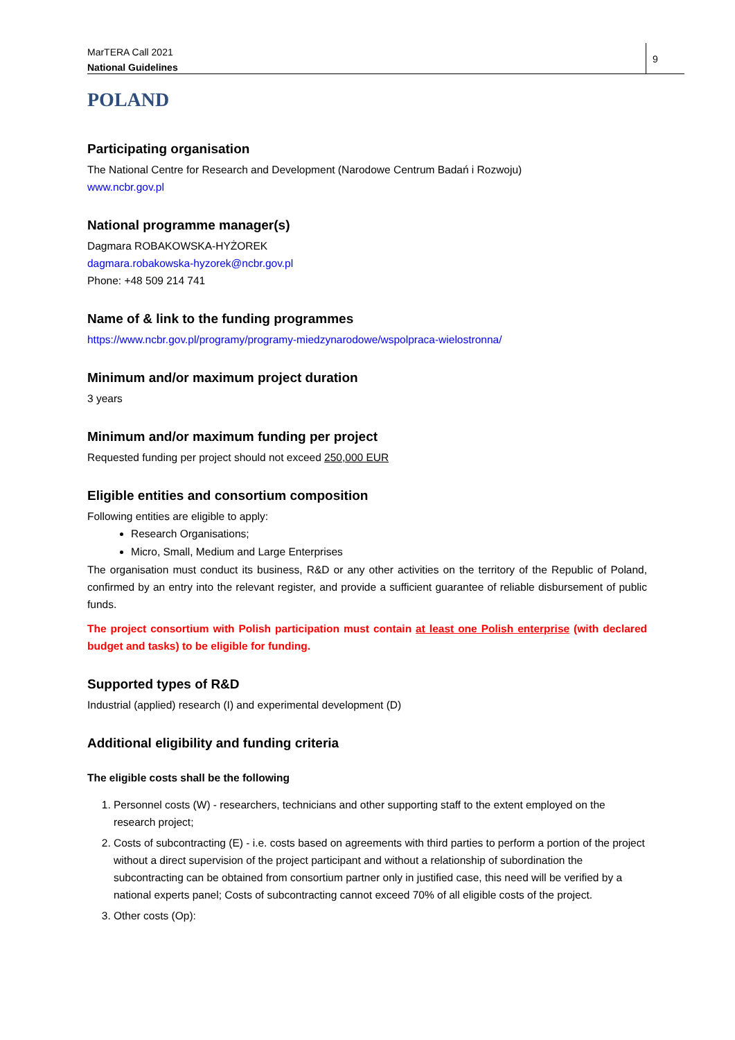MarTERA Call 2021
National Guidelines
9
POLAND
Participating organisation
The National Centre for Research and Development (Narodowe Centrum Badań i Rozwoju)
www.ncbr.gov.pl
National programme manager(s)
Dagmara ROBAKOWSKA-HYŻOREK
dagmara.robakowska-hyzorek@ncbr.gov.pl
Phone: +48 509 214 741
Name of & link to the funding programmes
https://www.ncbr.gov.pl/programy/programy-miedzynarodowe/wspolpraca-wielostronna/
Minimum and/or maximum project duration
3 years
Minimum and/or maximum funding per project
Requested funding per project should not exceed 250,000 EUR
Eligible entities and consortium composition
Following entities are eligible to apply:
Research Organisations;
Micro, Small, Medium and Large Enterprises
The organisation must conduct its business, R&D or any other activities on the territory of the Republic of Poland, confirmed by an entry into the relevant register, and provide a sufficient guarantee of reliable disbursement of public funds.
The project consortium with Polish participation must contain at least one Polish enterprise (with declared budget and tasks) to be eligible for funding.
Supported types of R&D
Industrial (applied) research (I) and experimental development (D)
Additional eligibility and funding criteria
The eligible costs shall be the following
1. Personnel costs (W) - researchers, technicians and other supporting staff to the extent employed on the research project;
2. Costs of subcontracting (E) - i.e. costs based on agreements with third parties to perform a portion of the project without a direct supervision of the project participant and without a relationship of subordination the subcontracting can be obtained from consortium partner only in justified case, this need will be verified by a national experts panel; Costs of subcontracting cannot exceed 70% of all eligible costs of the project.
3. Other costs (Op):